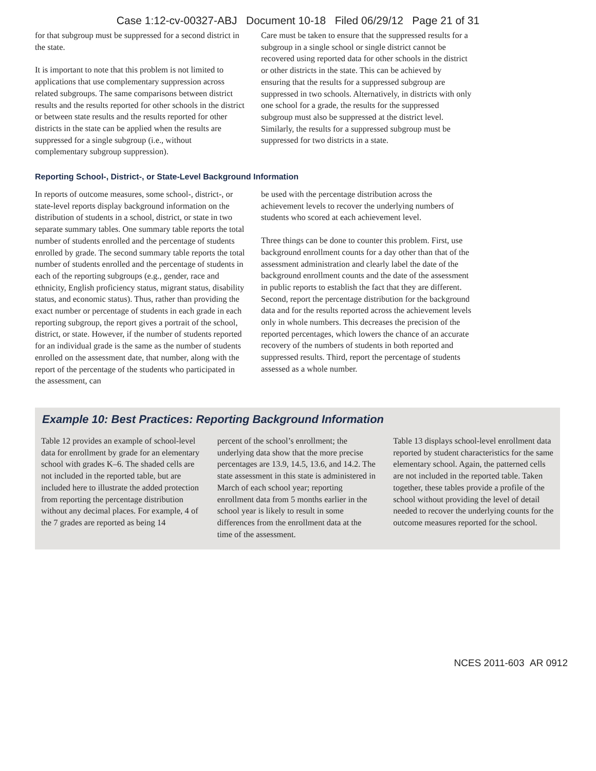Case 1:12-cv-00327-ABJ Document 10-18 Filed 06/29/12 Page 21 of 31
for that subgroup must be suppressed for a second district in the state.
It is important to note that this problem is not limited to applications that use complementary suppression across related subgroups. The same comparisons between district results and the results reported for other schools in the district or between state results and the results reported for other districts in the state can be applied when the results are suppressed for a single subgroup (i.e., without complementary subgroup suppression).
Care must be taken to ensure that the suppressed results for a subgroup in a single school or single district cannot be recovered using reported data for other schools in the district or other districts in the state. This can be achieved by ensuring that the results for a suppressed subgroup are suppressed in two schools. Alternatively, in districts with only one school for a grade, the results for the suppressed subgroup must also be suppressed at the district level. Similarly, the results for a suppressed subgroup must be suppressed for two districts in a state.
Reporting School-, District-, or State-Level Background Information
In reports of outcome measures, some school-, district-, or state-level reports display background information on the distribution of students in a school, district, or state in two separate summary tables. One summary table reports the total number of students enrolled and the percentage of students enrolled by grade. The second summary table reports the total number of students enrolled and the percentage of students in each of the reporting subgroups (e.g., gender, race and ethnicity, English proficiency status, migrant status, disability status, and economic status). Thus, rather than providing the exact number or percentage of students in each grade in each reporting subgroup, the report gives a portrait of the school, district, or state. However, if the number of students reported for an individual grade is the same as the number of students enrolled on the assessment date, that number, along with the report of the percentage of the students who participated in the assessment, can
be used with the percentage distribution across the achievement levels to recover the underlying numbers of students who scored at each achievement level.
Three things can be done to counter this problem. First, use background enrollment counts for a day other than that of the assessment administration and clearly label the date of the background enrollment counts and the date of the assessment in public reports to establish the fact that they are different. Second, report the percentage distribution for the background data and for the results reported across the achievement levels only in whole numbers. This decreases the precision of the reported percentages, which lowers the chance of an accurate recovery of the numbers of students in both reported and suppressed results. Third, report the percentage of students assessed as a whole number.
Example 10: Best Practices: Reporting Background Information
Table 12 provides an example of school-level data for enrollment by grade for an elementary school with grades K–6. The shaded cells are not included in the reported table, but are included here to illustrate the added protection from reporting the percentage distribution without any decimal places. For example, 4 of the 7 grades are reported as being 14
percent of the school’s enrollment; the underlying data show that the more precise percentages are 13.9, 14.5, 13.6, and 14.2. The state assessment in this state is administered in March of each school year; reporting enrollment data from 5 months earlier in the school year is likely to result in some differences from the enrollment data at the time of the assessment.
Table 13 displays school-level enrollment data reported by student characteristics for the same elementary school. Again, the patterned cells are not included in the reported table. Taken together, these tables provide a profile of the school without providing the level of detail needed to recover the underlying counts for the outcome measures reported for the school.
NCES 2011-603 AR 0912